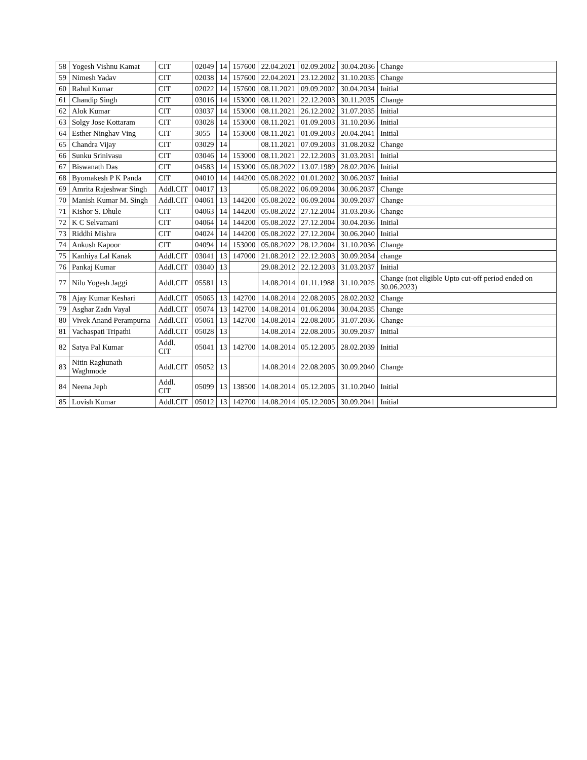| 58 | Yogesh Vishnu Kamat | CIT | 02049 | 14 | 157600 | 22.04.2021 | 02.09.2002 | 30.04.2036 | Change |
| 59 | Nimesh Yadav | CIT | 02038 | 14 | 157600 | 22.04.2021 | 23.12.2002 | 31.10.2035 | Change |
| 60 | Rahul Kumar | CIT | 02022 | 14 | 157600 | 08.11.2021 | 09.09.2002 | 30.04.2034 | Initial |
| 61 | Chandip Singh | CIT | 03016 | 14 | 153000 | 08.11.2021 | 22.12.2003 | 30.11.2035 | Change |
| 62 | Alok Kumar | CIT | 03037 | 14 | 153000 | 08.11.2021 | 26.12.2002 | 31.07.2035 | Initial |
| 63 | Solgy Jose Kottaram | CIT | 03028 | 14 | 153000 | 08.11.2021 | 01.09.2003 | 31.10.2036 | Initial |
| 64 | Esther Ninghav Ving | CIT | 3055 | 14 | 153000 | 08.11.2021 | 01.09.2003 | 20.04.2041 | Initial |
| 65 | Chandra Vijay | CIT | 03029 | 14 | | 08.11.2021 | 07.09.2003 | 31.08.2032 | Change |
| 66 | Sunku Srinivasu | CIT | 03046 | 14 | 153000 | 08.11.2021 | 22.12.2003 | 31.03.2031 | Initial |
| 67 | Biswanath Das | CIT | 04583 | 14 | 153000 | 05.08.2022 | 13.07.1989 | 28.02.2026 | Initial |
| 68 | Byomakesh P K Panda | CIT | 04010 | 14 | 144200 | 05.08.2022 | 01.01.2002 | 30.06.2037 | Initial |
| 69 | Amrita Rajeshwar Singh | Addl.CIT | 04017 | 13 | | 05.08.2022 | 06.09.2004 | 30.06.2037 | Change |
| 70 | Manish Kumar M. Singh | Addl.CIT | 04061 | 13 | 144200 | 05.08.2022 | 06.09.2004 | 30.09.2037 | Change |
| 71 | Kishor S. Dhule | CIT | 04063 | 14 | 144200 | 05.08.2022 | 27.12.2004 | 31.03.2036 | Change |
| 72 | K C Selvamani | CIT | 04064 | 14 | 144200 | 05.08.2022 | 27.12.2004 | 30.04.2036 | Initial |
| 73 | Riddhi Mishra | CIT | 04024 | 14 | 144200 | 05.08.2022 | 27.12.2004 | 30.06.2040 | Initial |
| 74 | Ankush Kapoor | CIT | 04094 | 14 | 153000 | 05.08.2022 | 28.12.2004 | 31.10.2036 | Change |
| 75 | Kanhiya Lal Kanak | Addl.CIT | 03041 | 13 | 147000 | 21.08.2012 | 22.12.2003 | 30.09.2034 | change |
| 76 | Pankaj Kumar | Addl.CIT | 03040 | 13 | | 29.08.2012 | 22.12.2003 | 31.03.2037 | Initial |
| 77 | Nilu Yogesh Jaggi | Addl.CIT | 05581 | 13 | | 14.08.2014 | 01.11.1988 | 31.10.2025 | Change (not eligible Upto cut-off period ended on 30.06.2023) |
| 78 | Ajay Kumar Keshari | Addl.CIT | 05065 | 13 | 142700 | 14.08.2014 | 22.08.2005 | 28.02.2032 | Change |
| 79 | Asghar Zadn Vayal | Addl.CIT | 05074 | 13 | 142700 | 14.08.2014 | 01.06.2004 | 30.04.2035 | Change |
| 80 | Vivek Anand Perampurna | Addl.CIT | 05061 | 13 | 142700 | 14.08.2014 | 22.08.2005 | 31.07.2036 | Change |
| 81 | Vachaspati Tripathi | Addl.CIT | 05028 | 13 | | 14.08.2014 | 22.08.2005 | 30.09.2037 | Initial |
| 82 | Satya Pal Kumar | Addl. CIT | 05041 | 13 | 142700 | 14.08.2014 | 05.12.2005 | 28.02.2039 | Initial |
| 83 | Nitin Raghunath Waghmode | Addl.CIT | 05052 | 13 | | 14.08.2014 | 22.08.2005 | 30.09.2040 | Change |
| 84 | Neena Jeph | Addl. CIT | 05099 | 13 | 138500 | 14.08.2014 | 05.12.2005 | 31.10.2040 | Initial |
| 85 | Lovish Kumar | Addl.CIT | 05012 | 13 | 142700 | 14.08.2014 | 05.12.2005 | 30.09.2041 | Initial |